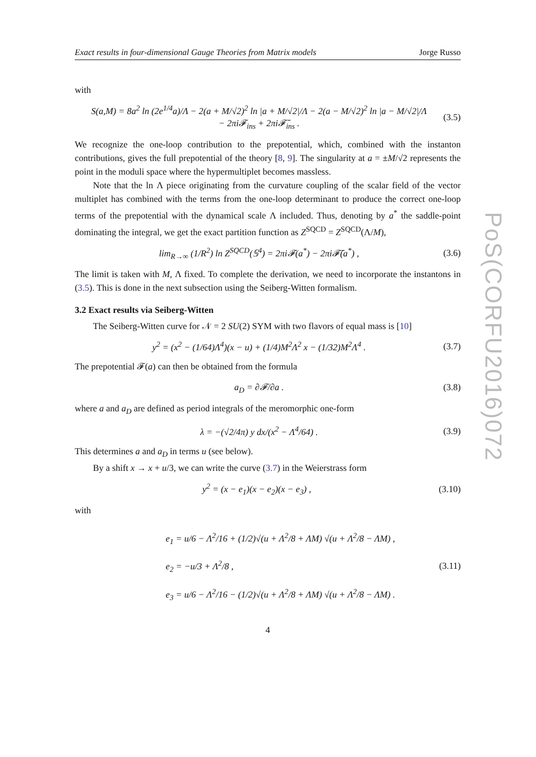Exact results in four-dimensional Gauge Theories from Matrix models Jorge Russo
with
S(a,M) = 8a<sup>2</sup> ln (2e<sup>1/4</sup>a)/Λ − 2(a + M/√2)<sup>2</sup> ln |a + M/√2|/Λ − 2(a − M/√2)<sup>2</sup> ln |a − M/√2|/Λ
− 2πi𝓕<sub>ins</sub> + 2πi𝓕̄<sub>ins</sub> . (3.5)
We recognize the one-loop contribution to the prepotential, which, combined with the instanton contributions, gives the full prepotential of the theory [8, 9]. The singularity at a = ±M/√2 represents the point in the moduli space where the hypermultiplet becomes massless.
Note that the ln Λ piece originating from the curvature coupling of the scalar field of the vector multiplet has combined with the terms from the one-loop determinant to produce the correct one-loop terms of the prepotential with the dynamical scale Λ included. Thus, denoting by a<sup>*</sup> the saddle-point dominating the integral, we get the exact partition function as Z<sup>SQCD</sup> = Z<sup>SQCD</sup>(Λ/M),
lim<sub>R→∞</sub> (1/R<sup>2</sup>) ln Z<sup>SQCD</sup>(𝕊<sup>4</sup>) = 2πi𝓕(a<sup>*</sup>) − 2πi𝓕̄(a<sup>*</sup>) , (3.6)
The limit is taken with M, Λ fixed. To complete the derivation, we need to incorporate the instantons in (3.5). This is done in the next subsection using the Seiberg-Witten formalism.
3.2 Exact results via Seiberg-Witten
The Seiberg-Witten curve for 𝒩 = 2 SU(2) SYM with two flavors of equal mass is [10]
y<sup>2</sup> = (x<sup>2</sup> − (1/64)Λ<sup>4</sup>)(x − u) + (1/4)M<sup>2</sup>Λ<sup>2</sup> x − (1/32)M<sup>2</sup>Λ<sup>4</sup> . (3.7)
The prepotential 𝓕(a) can then be obtained from the formula
a<sub>D</sub> = ∂𝓕/∂a . (3.8)
where a and a<sub>D</sub> are defined as period integrals of the meromorphic one-form
λ = −(√2/4π) y dx/(x<sup>2</sup> − Λ<sup>4</sup>/64) . (3.9)
This determines a and a<sub>D</sub> in terms u (see below).
By a shift x → x + u/3, we can write the curve (3.7) in the Weierstrass form
y<sup>2</sup> = (x − e<sub>1</sub>)(x − e<sub>2</sub>)(x − e<sub>3</sub>) , (3.10)
with
e<sub>1</sub> = u/6 − Λ<sup>2</sup>/16 + (1/2)√(u + Λ<sup>2</sup>/8 + ΛM) √(u + Λ<sup>2</sup>/8 − ΛM) ,
e<sub>2</sub> = −u/3 + Λ<sup>2</sup>/8 ,
e<sub>3</sub> = u/6 − Λ<sup>2</sup>/16 − (1/2)√(u + Λ<sup>2</sup>/8 + ΛM) √(u + Λ<sup>2</sup>/8 − ΛM) . (3.11)
4
PoS(CORFU2016)072